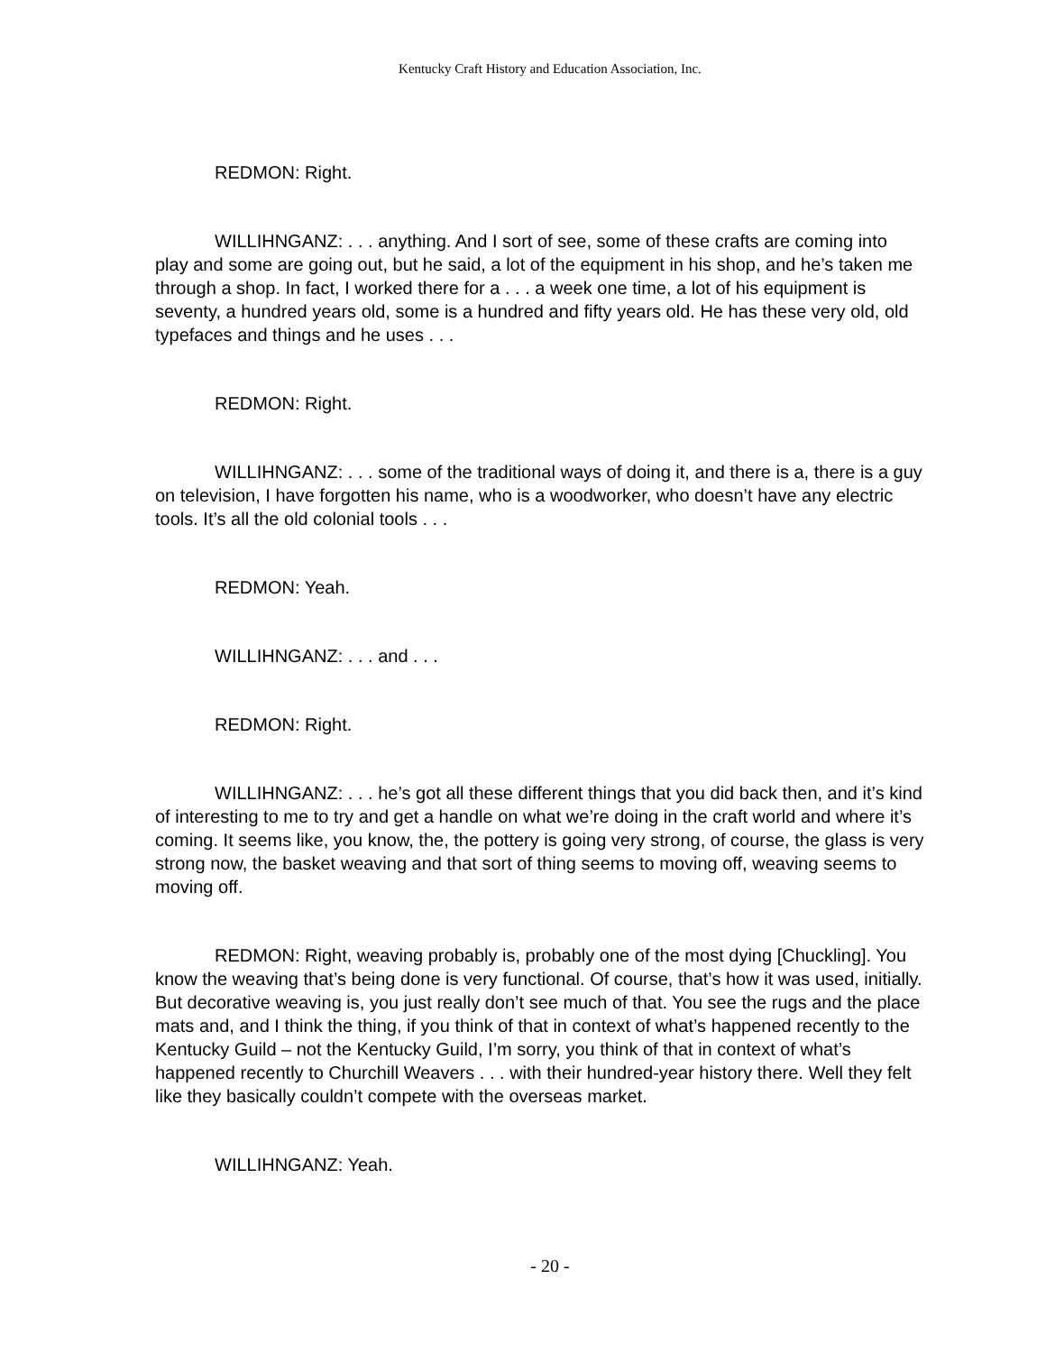Kentucky Craft History and Education Association, Inc.
REDMON: Right.
WILLIHNGANZ: . . . anything. And I sort of see, some of these crafts are coming into play and some are going out, but he said, a lot of the equipment in his shop, and he’s taken me through a shop. In fact, I worked there for a . . . a week one time, a lot of his equipment is seventy, a hundred years old, some is a hundred and fifty years old. He has these very old, old typefaces and things and he uses . . .
REDMON: Right.
WILLIHNGANZ: . . . some of the traditional ways of doing it, and there is a, there is a guy on television, I have forgotten his name, who is a woodworker, who doesn’t have any electric tools. It’s all the old colonial tools . . .
REDMON: Yeah.
WILLIHNGANZ: . . . and . . .
REDMON: Right.
WILLIHNGANZ: . . . he’s got all these different things that you did back then, and it’s kind of interesting to me to try and get a handle on what we’re doing in the craft world and where it’s coming. It seems like, you know, the, the pottery is going very strong, of course, the glass is very strong now, the basket weaving and that sort of thing seems to moving off, weaving seems to moving off.
REDMON: Right, weaving probably is, probably one of the most dying [Chuckling]. You know the weaving that’s being done is very functional. Of course, that’s how it was used, initially. But decorative weaving is, you just really don’t see much of that. You see the rugs and the place mats and, and I think the thing, if you think of that in context of what’s happened recently to the Kentucky Guild – not the Kentucky Guild, I’m sorry, you think of that in context of what’s happened recently to Churchill Weavers . . . with their hundred-year history there. Well they felt like they basically couldn’t compete with the overseas market.
WILLIHNGANZ: Yeah.
- 20 -